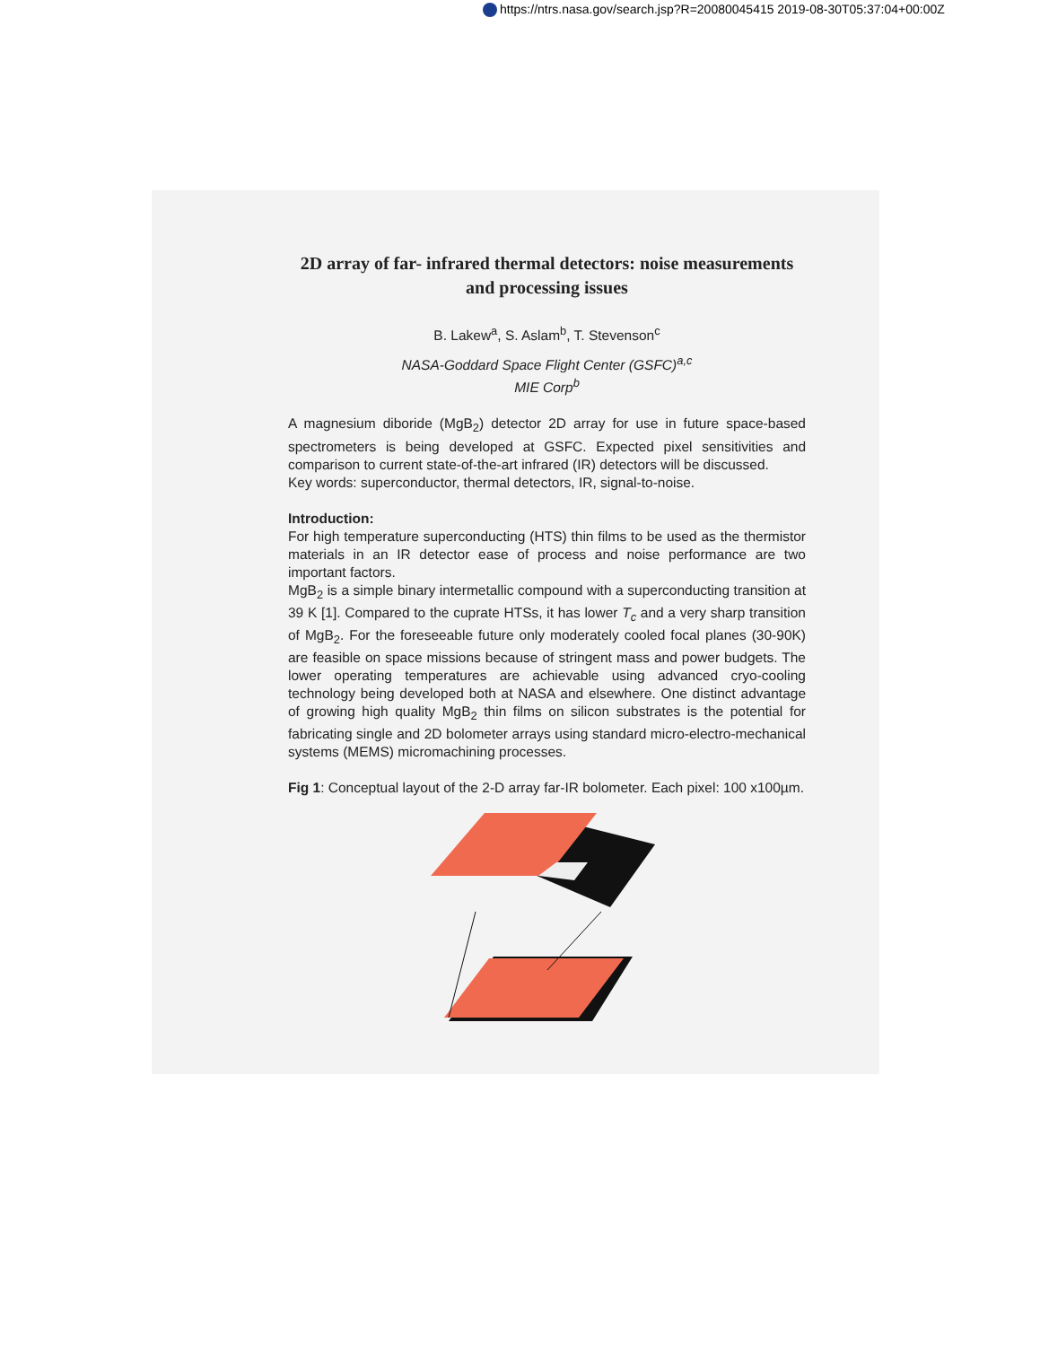https://ntrs.nasa.gov/search.jsp?R=20080045415 2019-08-30T05:37:04+00:00Z
2D array of far- infrared thermal detectors: noise measurements and processing issues
B. Lakew<sup>a</sup>, S. Aslam<sup>b</sup>, T. Stevenson<sup>c</sup>
NASA-Goddard Space Flight Center (GSFC)<sup>a,c</sup>
MIE Corp<sup>b</sup>
A magnesium diboride (MgB<sub>2</sub>) detector 2D array for use in future space-based spectrometers is being developed at GSFC. Expected pixel sensitivities and comparison to current state-of-the-art infrared (IR) detectors will be discussed.
Key words: superconductor, thermal detectors, IR, signal-to-noise.
Introduction:
For high temperature superconducting (HTS) thin films to be used as the thermistor materials in an IR detector ease of process and noise performance are two important factors.
MgB<sub>2</sub> is a simple binary intermetallic compound with a superconducting transition at 39 K [1]. Compared to the cuprate HTSs, it has lower T<sub>c</sub> and a very sharp transition of MgB<sub>2</sub>. For the foreseeable future only moderately cooled focal planes (30-90K) are feasible on space missions because of stringent mass and power budgets. The lower operating temperatures are achievable using advanced cryo-cooling technology being developed both at NASA and elsewhere. One distinct advantage of growing high quality MgB<sub>2</sub> thin films on silicon substrates is the potential for fabricating single and 2D bolometer arrays using standard micro-electro-mechanical systems (MEMS) micromachining processes.
Fig 1: Conceptual layout of the 2-D array far-IR bolometer. Each pixel: 100 x100µm.